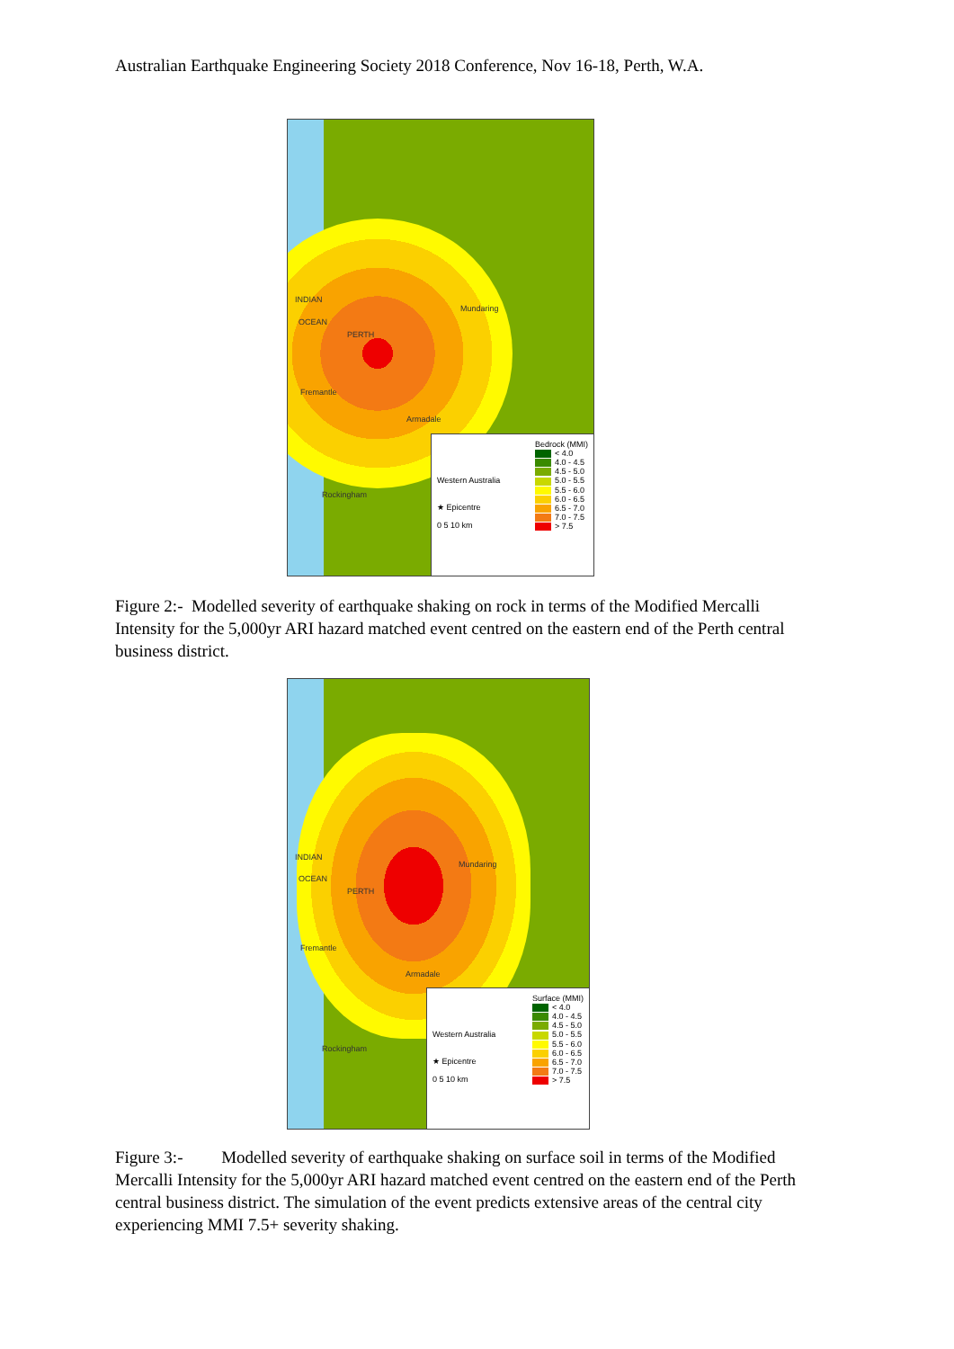Australian Earthquake Engineering Society 2018 Conference, Nov 16-18, Perth, W.A.
INDIAN
OCEAN
Mundaring
PERTH
Fremantle
Armadale
Rockingham
Western Australia
★ Epicentre
0 5 10 km
Bedrock (MMI)
< 4.0
4.0 - 4.5
4.5 - 5.0
5.0 - 5.5
5.5 - 6.0
6.0 - 6.5
6.5 - 7.0
7.0 - 7.5
> 7.5
Figure 2:- Modelled severity of earthquake shaking on rock in terms of the Modified Mercalli Intensity for the 5,000yr ARI hazard matched event centred on the eastern end of the Perth central business district.
INDIAN
OCEAN
Mundaring
PERTH
Fremantle
Armadale
Rockingham
Western Australia
★ Epicentre
0 5 10 km
Surface (MMI)
< 4.0
4.0 - 4.5
4.5 - 5.0
5.0 - 5.5
5.5 - 6.0
6.0 - 6.5
6.5 - 7.0
7.0 - 7.5
> 7.5
Figure 3:- Modelled severity of earthquake shaking on surface soil in terms of the Modified Mercalli Intensity for the 5,000yr ARI hazard matched event centred on the eastern end of the Perth central business district. The simulation of the event predicts extensive areas of the central city experiencing MMI 7.5+ severity shaking.